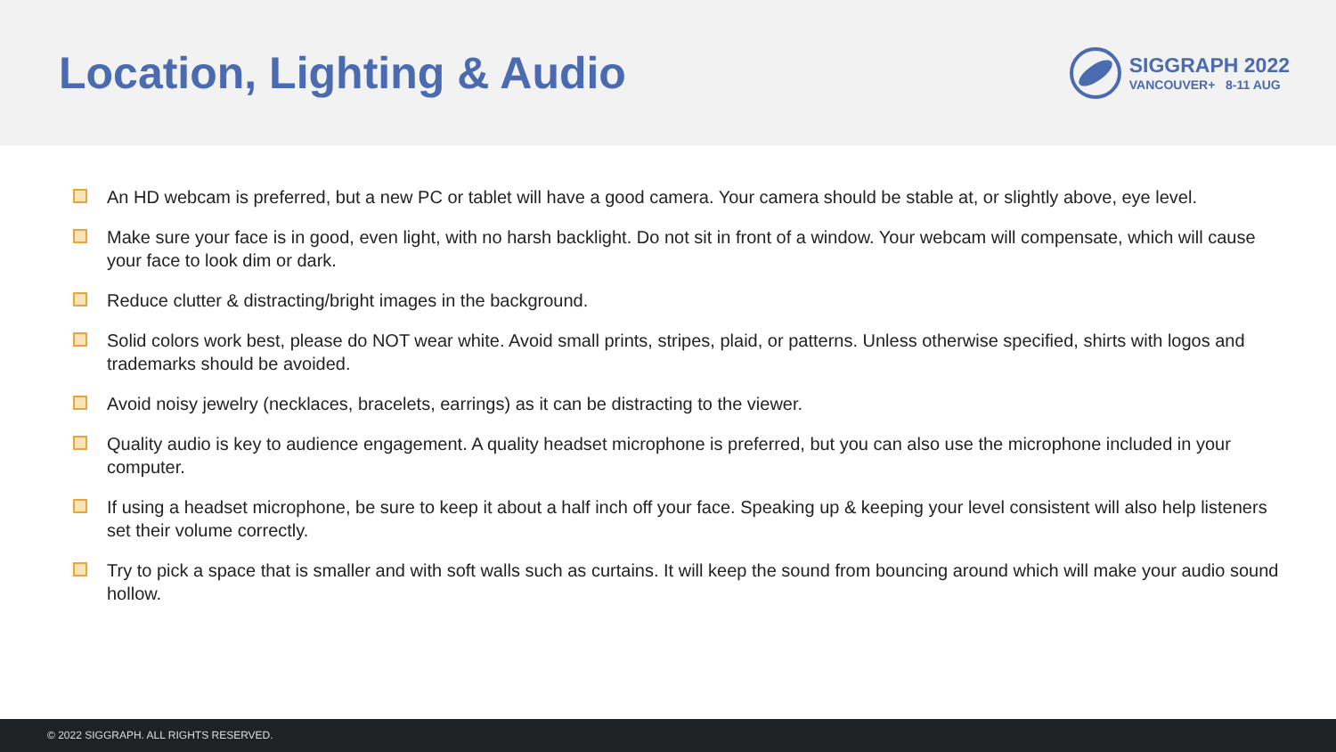Location, Lighting & Audio
SIGGRAPH 2022
VANCOUVER+ 8-11 AUG
An HD webcam is preferred, but a new PC or tablet will have a good camera. Your camera should be stable at, or slightly above, eye level.
Make sure your face is in good, even light, with no harsh backlight. Do not sit in front of a window. Your webcam will compensate, which will cause your face to look dim or dark.
Reduce clutter & distracting/bright images in the background.
Solid colors work best, please do NOT wear white. Avoid small prints, stripes, plaid, or patterns. Unless otherwise specified, shirts with logos and trademarks should be avoided.
Avoid noisy jewelry (necklaces, bracelets, earrings) as it can be distracting to the viewer.
Quality audio is key to audience engagement. A quality headset microphone is preferred, but you can also use the microphone included in your computer.
If using a headset microphone, be sure to keep it about a half inch off your face. Speaking up & keeping your level consistent will also help listeners set their volume correctly.
Try to pick a space that is smaller and with soft walls such as curtains. It will keep the sound from bouncing around which will make your audio sound hollow.
© 2022 SIGGRAPH. ALL RIGHTS RESERVED.